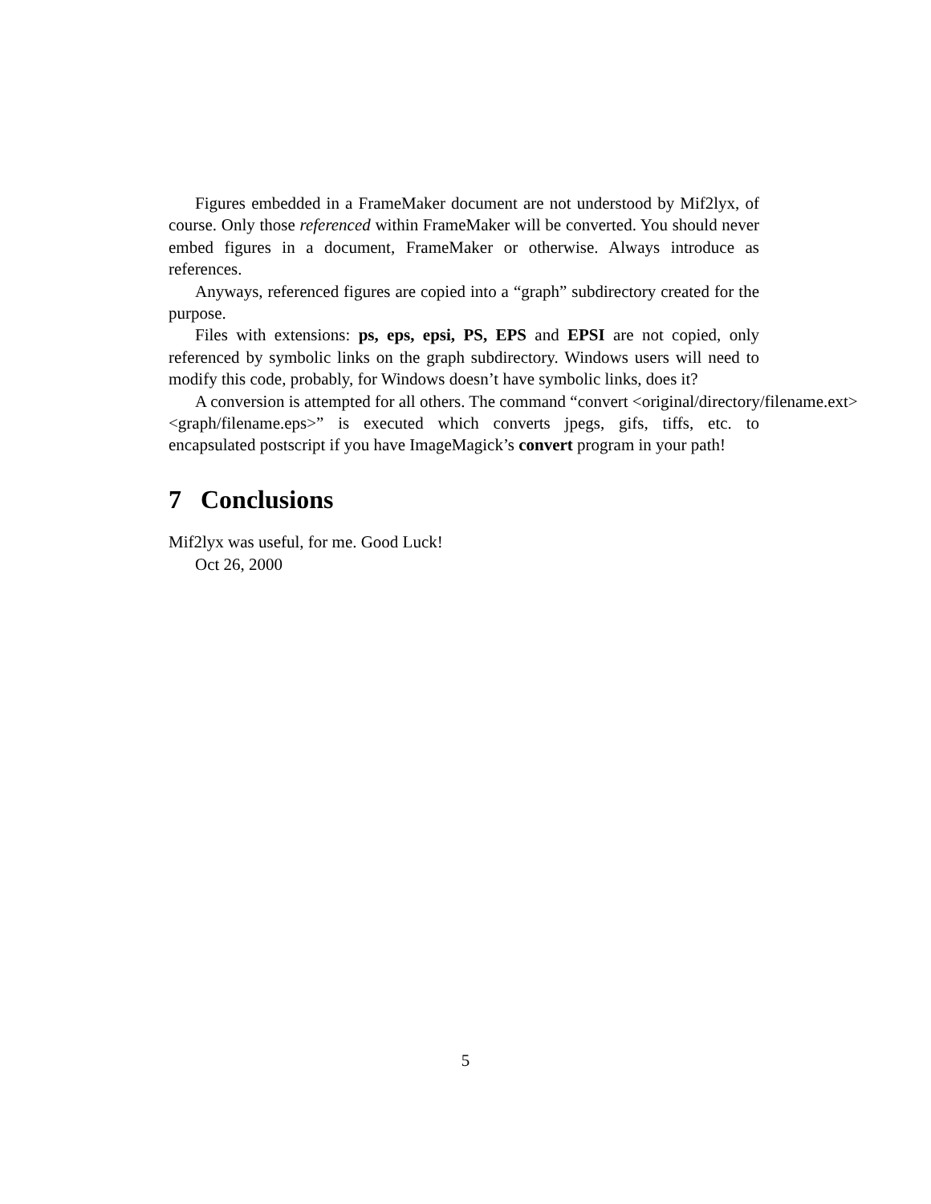Figures embedded in a FrameMaker document are not understood by Mif2lyx, of course. Only those referenced within FrameMaker will be converted. You should never embed figures in a document, FrameMaker or otherwise. Always introduce as references.
Anyways, referenced figures are copied into a “graph” subdirectory created for the purpose.
Files with extensions: ps, eps, epsi, PS, EPS and EPSI are not copied, only referenced by symbolic links on the graph subdirectory. Windows users will need to modify this code, probably, for Windows doesn’t have symbolic links, does it?
A conversion is attempted for all others. The command “convert <original/directory/filename.ext> <graph/filename.eps>” is executed which converts jpegs, gifs, tiffs, etc. to encapsulated postscript if you have ImageMagick’s convert program in your path!
7 Conclusions
Mif2lyx was useful, for me. Good Luck!
Oct 26, 2000
5